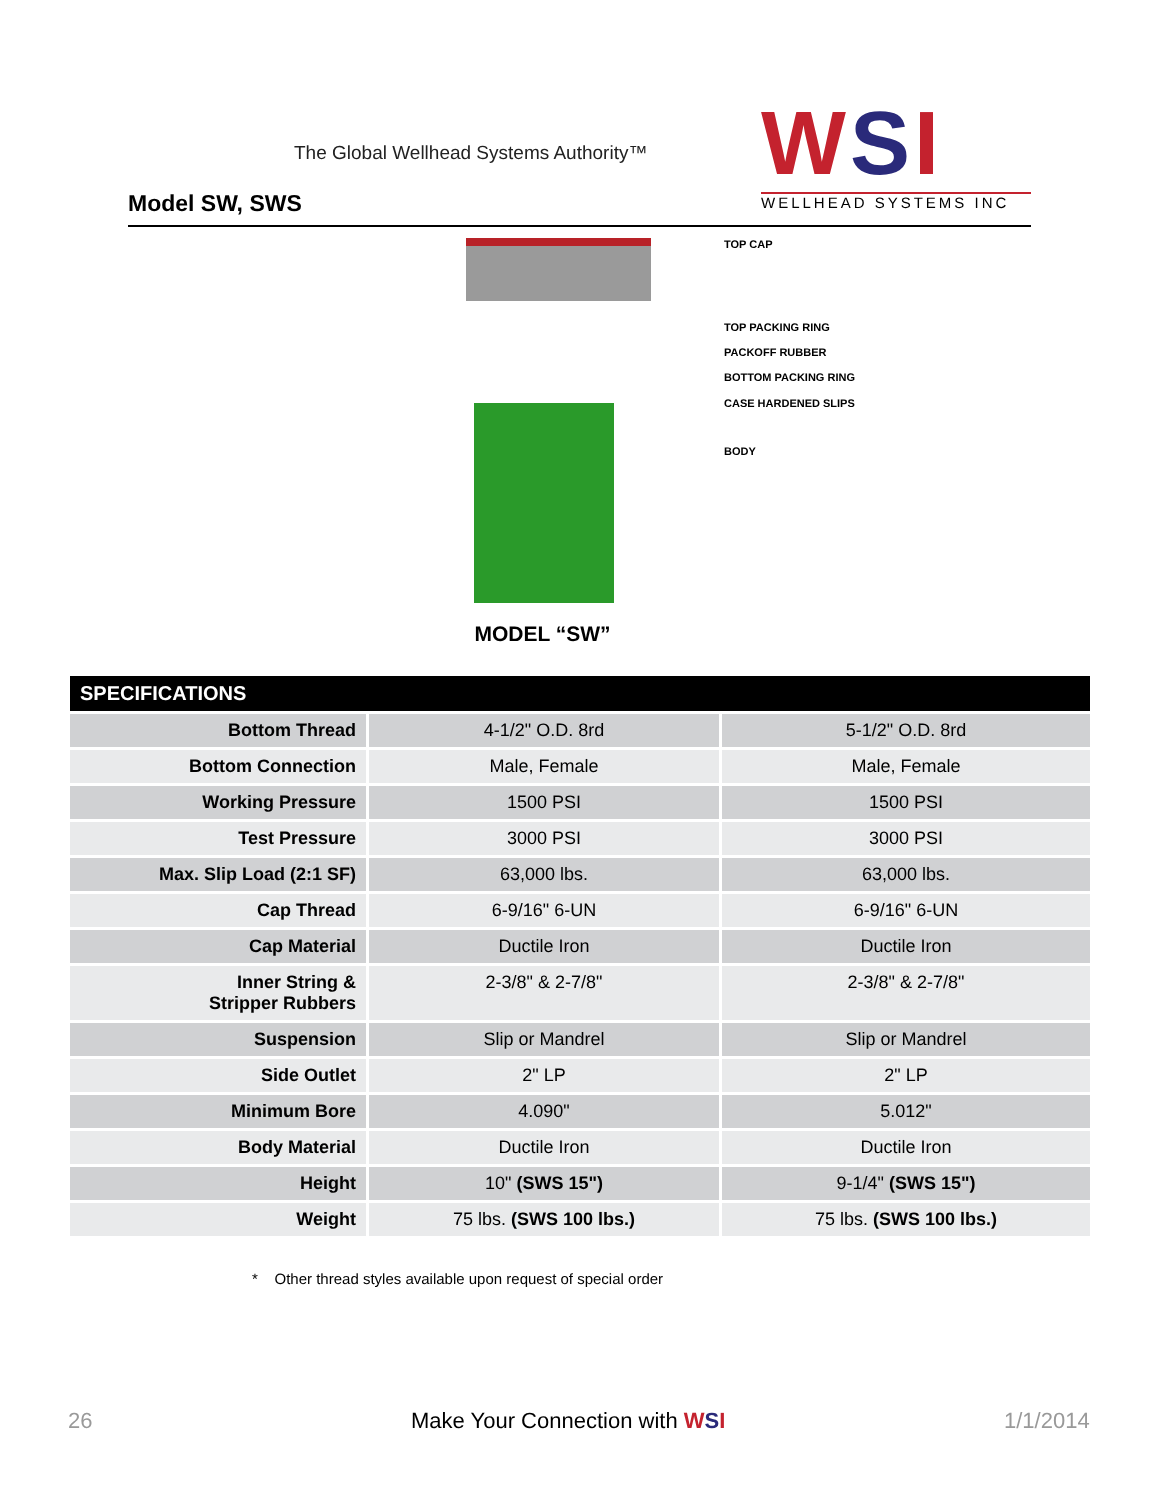The Global Wellhead Systems Authority™
Model SW, SWS
WSI
WELLHEAD SYSTEMS INC
TOP CAP
TOP PACKING RING
PACKOFF RUBBER
BOTTOM PACKING RING
CASE HARDENED SLIPS
BODY
MODEL “SW”
| SPECIFICATIONS | | |
| --- | --- | --- |
| Bottom Thread | 4-1/2" O.D. 8rd | 5-1/2" O.D. 8rd |
| Bottom Connection | Male, Female | Male, Female |
| Working Pressure | 1500 PSI | 1500 PSI |
| Test Pressure | 3000 PSI | 3000 PSI |
| Max. Slip Load (2:1 SF) | 63,000 lbs. | 63,000 lbs. |
| Cap Thread | 6-9/16" 6-UN | 6-9/16" 6-UN |
| Cap Material | Ductile Iron | Ductile Iron |
| Inner String & Stripper Rubbers | 2-3/8" & 2-7/8" | 2-3/8" & 2-7/8" |
| Suspension | Slip or Mandrel | Slip or Mandrel |
| Side Outlet | 2" LP | 2" LP |
| Minimum Bore | 4.090" | 5.012" |
| Body Material | Ductile Iron | Ductile Iron |
| Height | 10" (SWS 15") | 9-1/4" (SWS 15") |
| Weight | 75 lbs. (SWS 100 lbs.) | 75 lbs. (SWS 100 lbs.) |
* Other thread styles available upon request of special order
26 Make Your Connection with WSI 1/1/2014